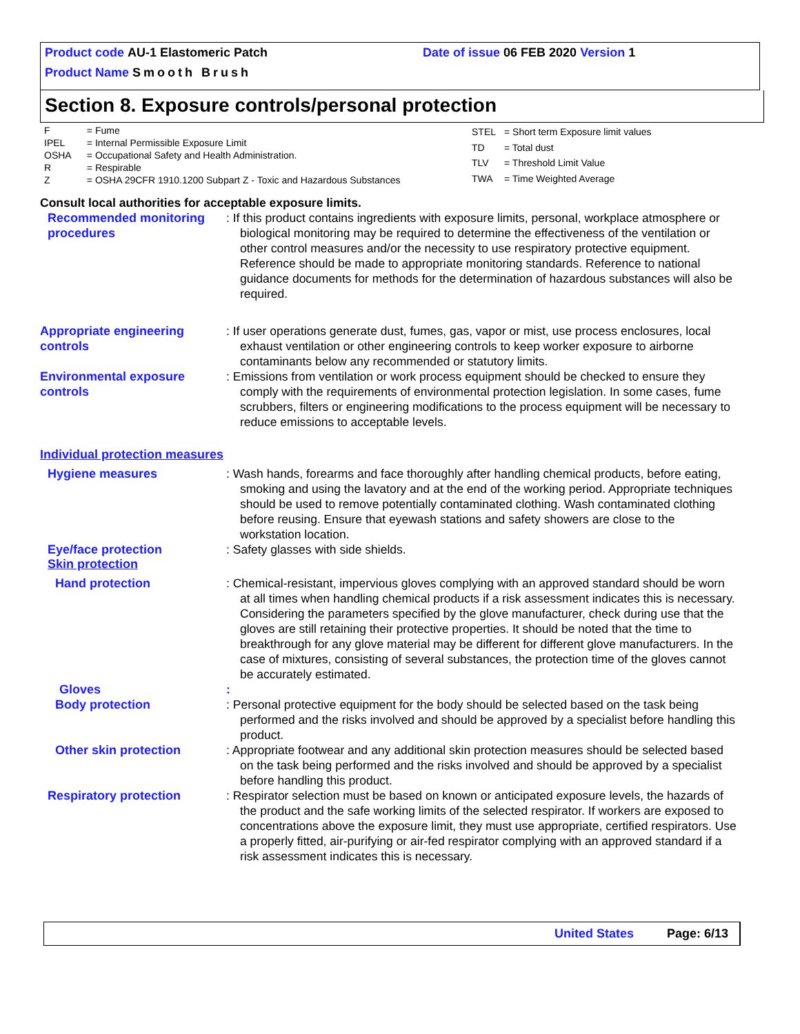Product code AU-1 Elastomeric Patch Date of issue 06 FEB 2020 Version 1
Product Name Smooth Brush
Section 8. Exposure controls/personal protection
| F | = Fume |
| IPEL | = Internal Permissible Exposure Limit |
| OSHA | = Occupational Safety and Health Administration. |
| R | = Respirable |
| Z | = OSHA 29CFR 1910.1200 Subpart Z - Toxic and Hazardous Substances |
| STEL | = Short term Exposure limit values |
| TD | = Total dust |
| TLV | = Threshold Limit Value |
| TWA | = Time Weighted Average |
Consult local authorities for acceptable exposure limits.
Recommended monitoring procedures
: If this product contains ingredients with exposure limits, personal, workplace atmosphere or biological monitoring may be required to determine the effectiveness of the ventilation or other control measures and/or the necessity to use respiratory protective equipment. Reference should be made to appropriate monitoring standards. Reference to national guidance documents for methods for the determination of hazardous substances will also be required.
Appropriate engineering controls
: If user operations generate dust, fumes, gas, vapor or mist, use process enclosures, local exhaust ventilation or other engineering controls to keep worker exposure to airborne contaminants below any recommended or statutory limits.
Environmental exposure controls
: Emissions from ventilation or work process equipment should be checked to ensure they comply with the requirements of environmental protection legislation. In some cases, fume scrubbers, filters or engineering modifications to the process equipment will be necessary to reduce emissions to acceptable levels.
Individual protection measures
Hygiene measures : Wash hands, forearms and face thoroughly after handling chemical products, before eating, smoking and using the lavatory and at the end of the working period. Appropriate techniques should be used to remove potentially contaminated clothing. Wash contaminated clothing before reusing. Ensure that eyewash stations and safety showers are close to the workstation location.
Eye/face protection : Safety glasses with side shields.
Skin protection
Hand protection : Chemical-resistant, impervious gloves complying with an approved standard should be worn at all times when handling chemical products if a risk assessment indicates this is necessary. Considering the parameters specified by the glove manufacturer, check during use that the gloves are still retaining their protective properties. It should be noted that the time to breakthrough for any glove material may be different for different glove manufacturers. In the case of mixtures, consisting of several substances, the protection time of the gloves cannot be accurately estimated.
Gloves :
Body protection : Personal protective equipment for the body should be selected based on the task being performed and the risks involved and should be approved by a specialist before handling this product.
Other skin protection : Appropriate footwear and any additional skin protection measures should be selected based on the task being performed and the risks involved and should be approved by a specialist before handling this product.
Respiratory protection : Respirator selection must be based on known or anticipated exposure levels, the hazards of the product and the safe working limits of the selected respirator. If workers are exposed to concentrations above the exposure limit, they must use appropriate, certified respirators. Use a properly fitted, air-purifying or air-fed respirator complying with an approved standard if a risk assessment indicates this is necessary.
United States Page: 6/13